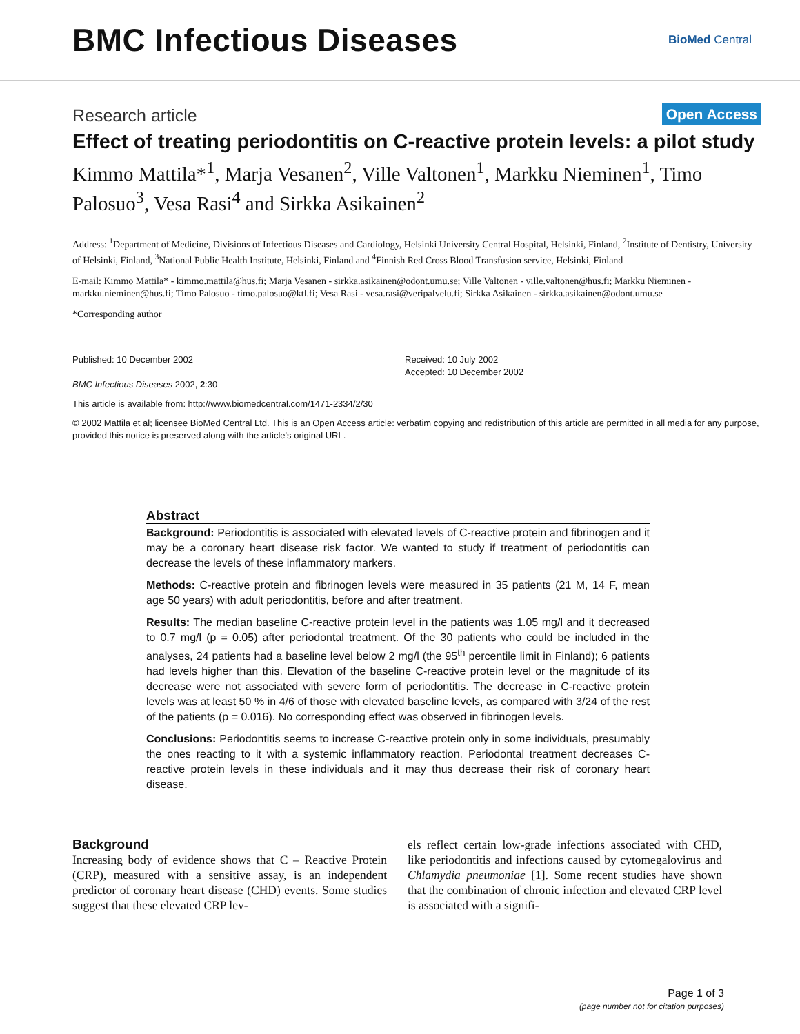BMC Infectious Diseases
BioMed Central
Research article
Open Access
Effect of treating periodontitis on C-reactive protein levels: a pilot study
Kimmo Mattila*<sup>1</sup>, Marja Vesanen<sup>2</sup>, Ville Valtonen<sup>1</sup>, Markku Nieminen<sup>1</sup>, Timo Palosuo<sup>3</sup>, Vesa Rasi<sup>4</sup> and Sirkka Asikainen<sup>2</sup>
Address: <sup>1</sup>Department of Medicine, Divisions of Infectious Diseases and Cardiology, Helsinki University Central Hospital, Helsinki, Finland, <sup>2</sup>Institute of Dentistry, University of Helsinki, Finland, <sup>3</sup>National Public Health Institute, Helsinki, Finland and <sup>4</sup>Finnish Red Cross Blood Transfusion service, Helsinki, Finland
E-mail: Kimmo Mattila* - kimmo.mattila@hus.fi; Marja Vesanen - sirkka.asikainen@odont.umu.se; Ville Valtonen - ville.valtonen@hus.fi; Markku Nieminen - markku.nieminen@hus.fi; Timo Palosuo - timo.palosuo@ktl.fi; Vesa Rasi - vesa.rasi@veripalvelu.fi; Sirkka Asikainen - sirkka.asikainen@odont.umu.se
*Corresponding author
Published: 10 December 2002
BMC Infectious Diseases 2002, 2:30
Received: 10 July 2002
Accepted: 10 December 2002
This article is available from: http://www.biomedcentral.com/1471-2334/2/30
© 2002 Mattila et al; licensee BioMed Central Ltd. This is an Open Access article: verbatim copying and redistribution of this article are permitted in all media for any purpose, provided this notice is preserved along with the article's original URL.
Abstract
Background: Periodontitis is associated with elevated levels of C-reactive protein and fibrinogen and it may be a coronary heart disease risk factor. We wanted to study if treatment of periodontitis can decrease the levels of these inflammatory markers.
Methods: C-reactive protein and fibrinogen levels were measured in 35 patients (21 M, 14 F, mean age 50 years) with adult periodontitis, before and after treatment.
Results: The median baseline C-reactive protein level in the patients was 1.05 mg/l and it decreased to 0.7 mg/l (p = 0.05) after periodontal treatment. Of the 30 patients who could be included in the analyses, 24 patients had a baseline level below 2 mg/l (the 95<sup>th</sup> percentile limit in Finland); 6 patients had levels higher than this. Elevation of the baseline C-reactive protein level or the magnitude of its decrease were not associated with severe form of periodontitis. The decrease in C-reactive protein levels was at least 50 % in 4/6 of those with elevated baseline levels, as compared with 3/24 of the rest of the patients (p = 0.016). No corresponding effect was observed in fibrinogen levels.
Conclusions: Periodontitis seems to increase C-reactive protein only in some individuals, presumably the ones reacting to it with a systemic inflammatory reaction. Periodontal treatment decreases C-reactive protein levels in these individuals and it may thus decrease their risk of coronary heart disease.
Background
Increasing body of evidence shows that C – Reactive Protein (CRP), measured with a sensitive assay, is an independent predictor of coronary heart disease (CHD) events. Some studies suggest that these elevated CRP lev-
els reflect certain low-grade infections associated with CHD, like periodontitis and infections caused by cytomegalovirus and Chlamydia pneumoniae [1]. Some recent studies have shown that the combination of chronic infection and elevated CRP level is associated with a signifi-
Page 1 of 3
(page number not for citation purposes)